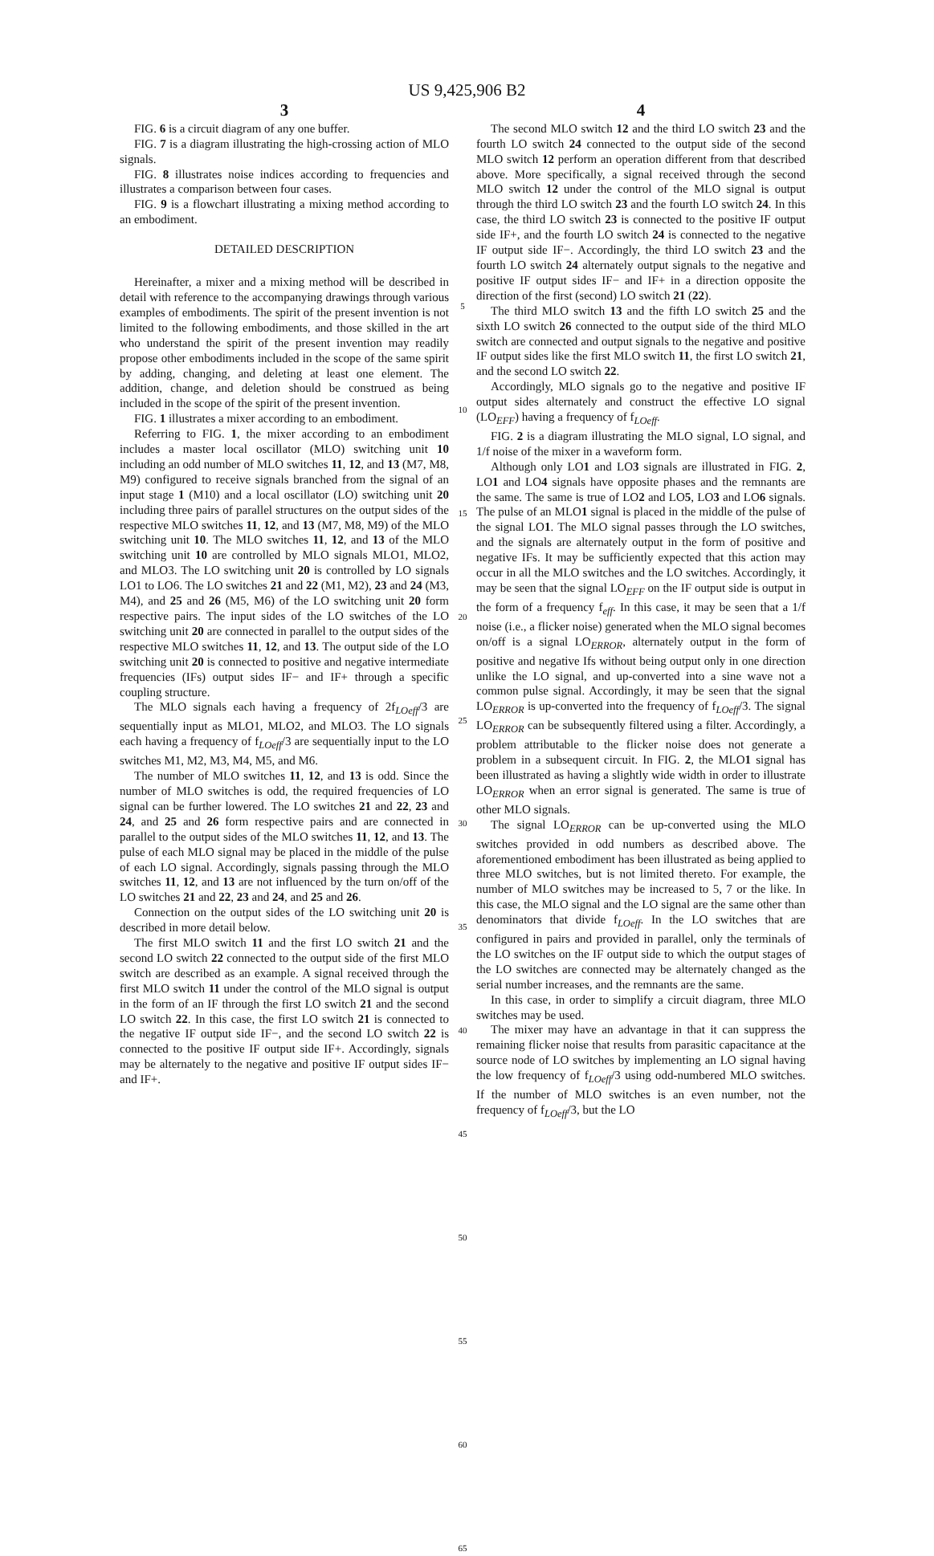US 9,425,906 B2
3
FIG. 6 is a circuit diagram of any one buffer.
FIG. 7 is a diagram illustrating the high-crossing action of MLO signals.
FIG. 8 illustrates noise indices according to frequencies and illustrates a comparison between four cases.
FIG. 9 is a flowchart illustrating a mixing method according to an embodiment.
DETAILED DESCRIPTION
Hereinafter, a mixer and a mixing method will be described in detail with reference to the accompanying drawings through various examples of embodiments. The spirit of the present invention is not limited to the following embodiments, and those skilled in the art who understand the spirit of the present invention may readily propose other embodiments included in the scope of the same spirit by adding, changing, and deleting at least one element. The addition, change, and deletion should be construed as being included in the scope of the spirit of the present invention.
FIG. 1 illustrates a mixer according to an embodiment.
Referring to FIG. 1, the mixer according to an embodiment includes a master local oscillator (MLO) switching unit 10 including an odd number of MLO switches 11, 12, and 13 (M7, M8, M9) configured to receive signals branched from the signal of an input stage 1 (M10) and a local oscillator (LO) switching unit 20 including three pairs of parallel structures on the output sides of the respective MLO switches 11, 12, and 13 (M7, M8, M9) of the MLO switching unit 10. The MLO switches 11, 12, and 13 of the MLO switching unit 10 are controlled by MLO signals MLO1, MLO2, and MLO3. The LO switching unit 20 is controlled by LO signals LO1 to LO6. The LO switches 21 and 22 (M1, M2), 23 and 24 (M3, M4), and 25 and 26 (M5, M6) of the LO switching unit 20 form respective pairs. The input sides of the LO switches of the LO switching unit 20 are connected in parallel to the output sides of the respective MLO switches 11, 12, and 13. The output side of the LO switching unit 20 is connected to positive and negative intermediate frequencies (IFs) output sides IF− and IF+ through a specific coupling structure.
The MLO signals each having a frequency of 2f<sub>LOeff</sub>/3 are sequentially input as MLO1, MLO2, and MLO3. The LO signals each having a frequency of f<sub>LOeff</sub>/3 are sequentially input to the LO switches M1, M2, M3, M4, M5, and M6.
The number of MLO switches 11, 12, and 13 is odd. Since the number of MLO switches is odd, the required frequencies of LO signal can be further lowered. The LO switches 21 and 22, 23 and 24, and 25 and 26 form respective pairs and are connected in parallel to the output sides of the MLO switches 11, 12, and 13. The pulse of each MLO signal may be placed in the middle of the pulse of each LO signal. Accordingly, signals passing through the MLO switches 11, 12, and 13 are not influenced by the turn on/off of the LO switches 21 and 22, 23 and 24, and 25 and 26.
Connection on the output sides of the LO switching unit 20 is described in more detail below.
The first MLO switch 11 and the first LO switch 21 and the second LO switch 22 connected to the output side of the first MLO switch are described as an example. A signal received through the first MLO switch 11 under the control of the MLO signal is output in the form of an IF through the first LO switch 21 and the second LO switch 22. In this case, the first LO switch 21 is connected to the negative IF output side IF−, and the second LO switch 22 is connected to the positive IF output side IF+. Accordingly, signals may be alternately to the negative and positive IF output sides IF− and IF+.
5
10
15
20
25
30
35
40
45
50
55
60
65
4
The second MLO switch 12 and the third LO switch 23 and the fourth LO switch 24 connected to the output side of the second MLO switch 12 perform an operation different from that described above. More specifically, a signal received through the second MLO switch 12 under the control of the MLO signal is output through the third LO switch 23 and the fourth LO switch 24. In this case, the third LO switch 23 is connected to the positive IF output side IF+, and the fourth LO switch 24 is connected to the negative IF output side IF−. Accordingly, the third LO switch 23 and the fourth LO switch 24 alternately output signals to the negative and positive IF output sides IF− and IF+ in a direction opposite the direction of the first (second) LO switch 21 (22).
The third MLO switch 13 and the fifth LO switch 25 and the sixth LO switch 26 connected to the output side of the third MLO switch are connected and output signals to the negative and positive IF output sides like the first MLO switch 11, the first LO switch 21, and the second LO switch 22.
Accordingly, MLO signals go to the negative and positive IF output sides alternately and construct the effective LO signal (LO<sub>EFF</sub>) having a frequency of f<sub>LOeff</sub>.
FIG. 2 is a diagram illustrating the MLO signal, LO signal, and 1/f noise of the mixer in a waveform form.
Although only LO1 and LO3 signals are illustrated in FIG. 2, LO1 and LO4 signals have opposite phases and the remnants are the same. The same is true of LO2 and LO5, LO3 and LO6 signals. The pulse of an MLO1 signal is placed in the middle of the pulse of the signal LO1. The MLO signal passes through the LO switches, and the signals are alternately output in the form of positive and negative IFs. It may be sufficiently expected that this action may occur in all the MLO switches and the LO switches. Accordingly, it may be seen that the signal LO<sub>EFF</sub> on the IF output side is output in the form of a frequency f<sub>eff</sub>. In this case, it may be seen that a 1/f noise (i.e., a flicker noise) generated when the MLO signal becomes on/off is a signal LO<sub>ERROR</sub>, alternately output in the form of positive and negative Ifs without being output only in one direction unlike the LO signal, and up-converted into a sine wave not a common pulse signal. Accordingly, it may be seen that the signal LO<sub>ERROR</sub> is up-converted into the frequency of f<sub>LOeff</sub>/3. The signal LO<sub>ERROR</sub> can be subsequently filtered using a filter. Accordingly, a problem attributable to the flicker noise does not generate a problem in a subsequent circuit. In FIG. 2, the MLO1 signal has been illustrated as having a slightly wide width in order to illustrate LO<sub>ERROR</sub> when an error signal is generated. The same is true of other MLO signals.
The signal LO<sub>ERROR</sub> can be up-converted using the MLO switches provided in odd numbers as described above. The aforementioned embodiment has been illustrated as being applied to three MLO switches, but is not limited thereto. For example, the number of MLO switches may be increased to 5, 7 or the like. In this case, the MLO signal and the LO signal are the same other than denominators that divide f<sub>LOeff</sub>. In the LO switches that are configured in pairs and provided in parallel, only the terminals of the LO switches on the IF output side to which the output stages of the LO switches are connected may be alternately changed as the serial number increases, and the remnants are the same.
In this case, in order to simplify a circuit diagram, three MLO switches may be used.
The mixer may have an advantage in that it can suppress the remaining flicker noise that results from parasitic capacitance at the source node of LO switches by implementing an LO signal having the low frequency of f<sub>LOeff</sub>/3 using odd-numbered MLO switches. If the number of MLO switches is an even number, not the frequency of f<sub>LOeff</sub>/3, but the LO